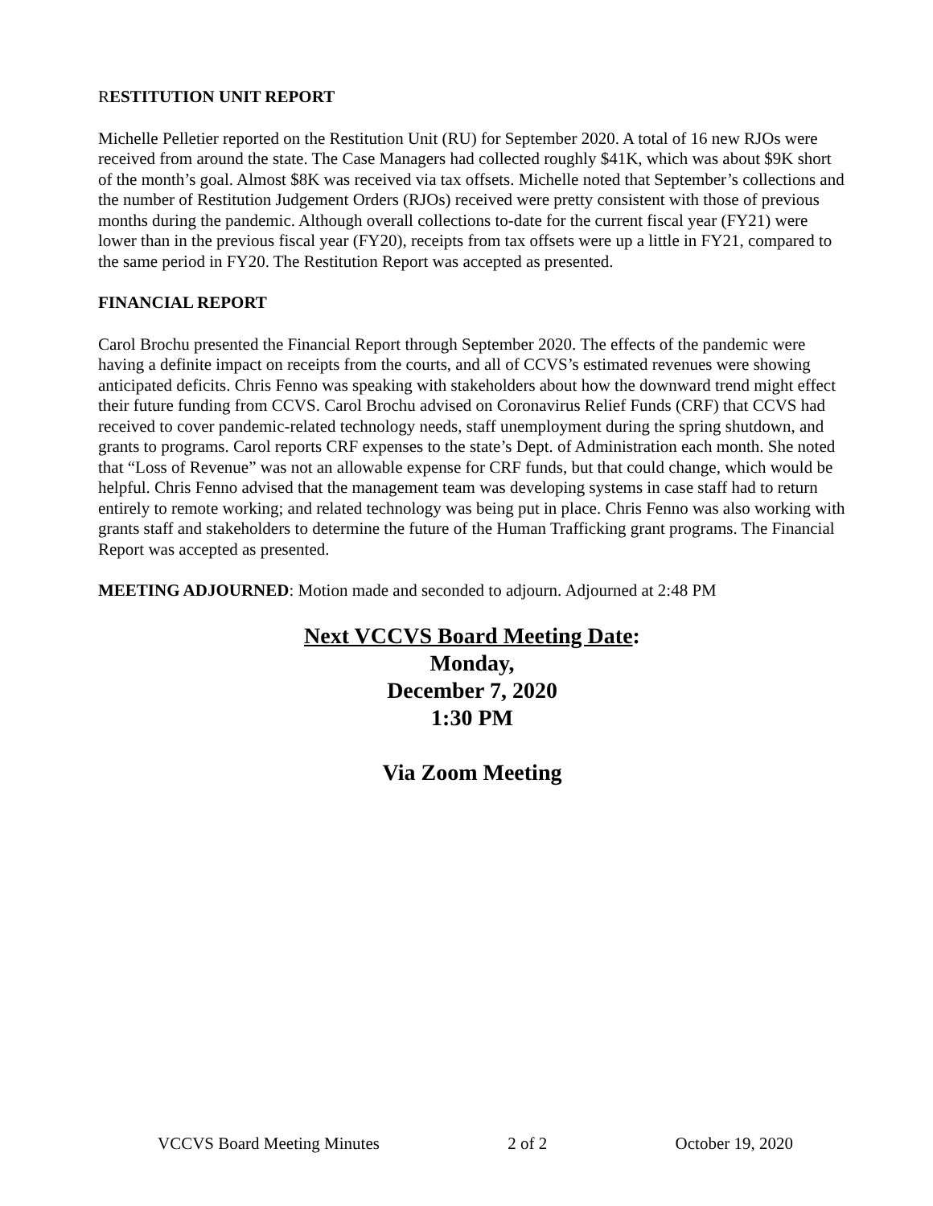RESTITUTION UNIT REPORT
Michelle Pelletier reported on the Restitution Unit (RU) for September 2020. A total of 16 new RJOs were received from around the state. The Case Managers had collected roughly $41K, which was about $9K short of the month’s goal. Almost $8K was received via tax offsets. Michelle noted that September’s collections and the number of Restitution Judgement Orders (RJOs) received were pretty consistent with those of previous months during the pandemic. Although overall collections to-date for the current fiscal year (FY21) were lower than in the previous fiscal year (FY20), receipts from tax offsets were up a little in FY21, compared to the same period in FY20. The Restitution Report was accepted as presented.
FINANCIAL REPORT
Carol Brochu presented the Financial Report through September 2020. The effects of the pandemic were having a definite impact on receipts from the courts, and all of CCVS’s estimated revenues were showing anticipated deficits. Chris Fenno was speaking with stakeholders about how the downward trend might effect their future funding from CCVS. Carol Brochu advised on Coronavirus Relief Funds (CRF) that CCVS had received to cover pandemic-related technology needs, staff unemployment during the spring shutdown, and grants to programs. Carol reports CRF expenses to the state’s Dept. of Administration each month. She noted that “Loss of Revenue” was not an allowable expense for CRF funds, but that could change, which would be helpful. Chris Fenno advised that the management team was developing systems in case staff had to return entirely to remote working; and related technology was being put in place. Chris Fenno was also working with grants staff and stakeholders to determine the future of the Human Trafficking grant programs. The Financial Report was accepted as presented.
MEETING ADJOURNED: Motion made and seconded to adjourn. Adjourned at 2:48 PM
Next VCCVS Board Meeting Date:
Monday,
December 7, 2020
1:30 PM
Via Zoom Meeting
VCCVS Board Meeting Minutes 2 of 2 October 19, 2020